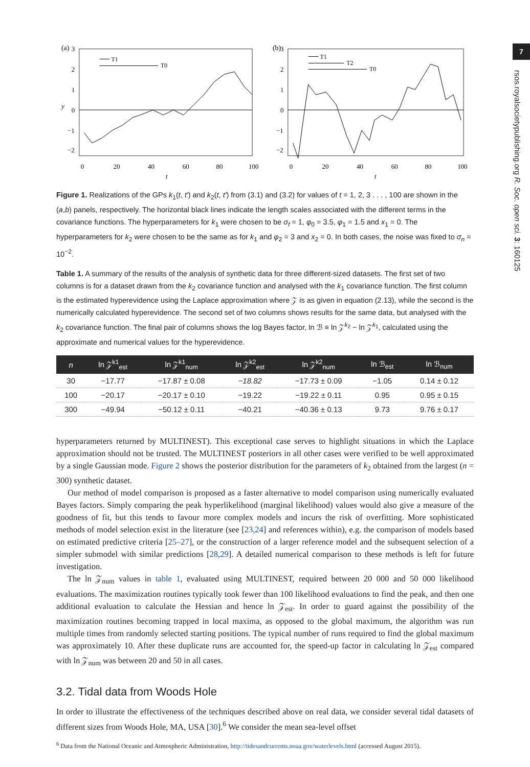7
rsos.royalsocietypublishing.org R. Soc. open sci. 3: 160125
(a)
T1
T0
3
2
1
0
−1
−2
y
0
20
40
60
80
100
t
(b)
T1
T2
T0
3
2
1
0
−1
−2
0
20
40
60
80
100
t
Figure 1. Realizations of the GPs k<sub>1</sub>(t, t′) and k<sub>2</sub>(t, t′) from (3.1) and (3.2) for values of t = 1, 2, 3 . . . , 100 are shown in the (a,b) panels, respectively. The horizontal black lines indicate the length scales associated with the different terms in the covariance functions. The hyperparameters for k<sub>1</sub> were chosen to be σ<sub>f</sub> = 1, φ<sub>0</sub> = 3.5, φ<sub>1</sub> = 1.5 and x<sub>1</sub> = 0. The hyperparameters for k<sub>2</sub> were chosen to be the same as for k<sub>1</sub> and φ<sub>2</sub> = 3 and x<sub>2</sub> = 0. In both cases, the noise was fixed to σ<sub>n</sub> = 10<sup>−2</sup>.
Table 1. A summary of the results of the analysis of synthetic data for three different-sized datasets. The first set of two columns is for a dataset drawn from the k<sub>2</sub> covariance function and analysed with the k<sub>1</sub> covariance function. The first column is the estimated hyperevidence using the Laplace approximation where 𝒵 is as given in equation (2.13), while the second is the numerically calculated hyperevidence. The second set of two columns shows results for the same data, but analysed with the k<sub>2</sub> covariance function. The final pair of columns shows the log Bayes factor, ln ℬ ≡ ln 𝒵<sup>k<sub>2</sub></sup> − ln 𝒵<sup>k<sub>1</sub></sup>, calculated using the approximate and numerical values for the hyperevidence.
| n | ln 𝒵<sup>k1</sup><sub>est</sub> | ln 𝒵<sup>k1</sup><sub>num</sub> | ln 𝒵<sup>k2</sup><sub>est</sub> | ln 𝒵<sup>k2</sup><sub>num</sub> | ln ℬ<sub>est</sub> | ln ℬ<sub>num</sub> |
| --- | --- | --- | --- | --- | --- | --- |
| 30 | −17.77 | −17.87 ± 0.08 | −18.82 | −17.73 ± 0.09 | −1.05 | 0.14 ± 0.12 |
| 100 | −20.17 | −20.17 ± 0.10 | −19.22 | −19.22 ± 0.11 | 0.95 | 0.95 ± 0.15 |
| 300 | −49.94 | −50.12 ± 0.11 | −40.21 | −40.36 ± 0.13 | 9.73 | 9.76 ± 0.17 |
hyperparameters returned by MULTINEST). This exceptional case serves to highlight situations in which the Laplace approximation should not be trusted. The MULTINEST posteriors in all other cases were verified to be well approximated by a single Gaussian mode. Figure 2 shows the posterior distribution for the parameters of k<sub>2</sub> obtained from the largest (n = 300) synthetic dataset.
Our method of model comparison is proposed as a faster alternative to model comparison using numerically evaluated Bayes factors. Simply comparing the peak hyperlikelihood (marginal likelihood) values would also give a measure of the goodness of fit, but this tends to favour more complex models and incurs the risk of overfitting. More sophisticated methods of model selection exist in the literature (see [23,24] and references within), e.g. the comparison of models based on estimated predictive criteria [25–27], or the construction of a larger reference model and the subsequent selection of a simpler submodel with similar predictions [28,29]. A detailed numerical comparison to these methods is left for future investigation.
The ln 𝒵<sub>num</sub> values in table 1, evaluated using MULTINEST, required between 20 000 and 50 000 likelihood evaluations. The maximization routines typically took fewer than 100 likelihood evaluations to find the peak, and then one additional evaluation to calculate the Hessian and hence ln 𝒵<sub>est</sub>. In order to guard against the possibility of the maximization routines becoming trapped in local maxima, as opposed to the global maximum, the algorithm was run multiple times from randomly selected starting positions. The typical number of runs required to find the global maximum was approximately 10. After these duplicate runs are accounted for, the speed-up factor in calculating ln 𝒵<sub>est</sub> compared with ln 𝒵<sub>num</sub> was between 20 and 50 in all cases.
3.2. Tidal data from Woods Hole
In order to illustrate the effectiveness of the techniques described above on real data, we consider several tidal datasets of different sizes from Woods Hole, MA, USA [30].<sup>6</sup> We consider the mean sea-level offset
<sup>6</sup> Data from the National Oceanic and Atmospheric Administration, http://tidesandcurrents.noaa.gov/waterlevels.html (accessed August 2015).